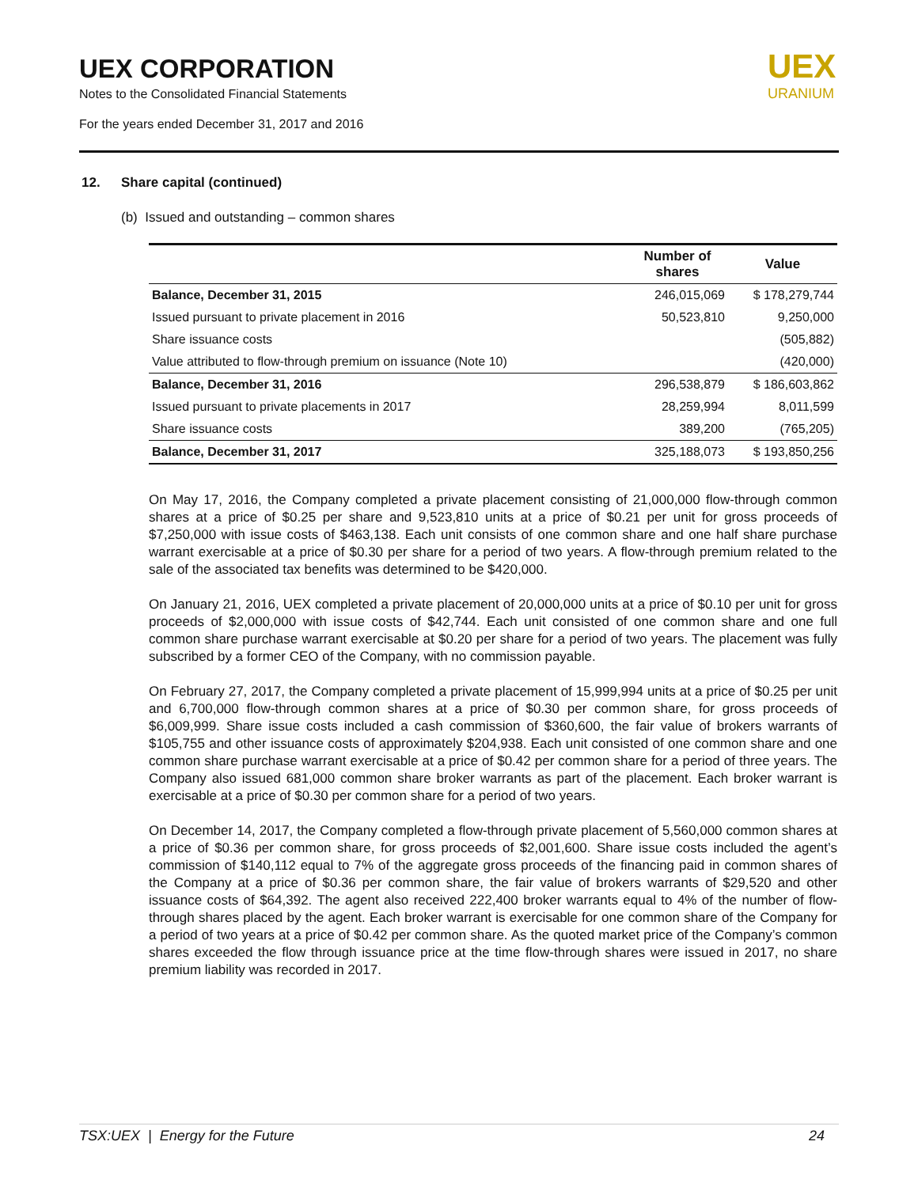UEX CORPORATION
Notes to the Consolidated Financial Statements
For the years ended December 31, 2017 and 2016
UEX
URANIUM
12. Share capital (continued)
(b) Issued and outstanding – common shares
| | Number of shares | Value |
| --- | --- | --- |
| Balance, December 31, 2015 | 246,015,069 | $ 178,279,744 |
| Issued pursuant to private placement in 2016 | 50,523,810 | 9,250,000 |
| Share issuance costs | | (505,882) |
| Value attributed to flow-through premium on issuance (Note 10) | | (420,000) |
| Balance, December 31, 2016 | 296,538,879 | $ 186,603,862 |
| Issued pursuant to private placements in 2017 | 28,259,994 | 8,011,599 |
| Share issuance costs | 389,200 | (765,205) |
| Balance, December 31, 2017 | 325,188,073 | $ 193,850,256 |
On May 17, 2016, the Company completed a private placement consisting of 21,000,000 flow-through common shares at a price of $0.25 per share and 9,523,810 units at a price of $0.21 per unit for gross proceeds of $7,250,000 with issue costs of $463,138. Each unit consists of one common share and one half share purchase warrant exercisable at a price of $0.30 per share for a period of two years. A flow-through premium related to the sale of the associated tax benefits was determined to be $420,000.
On January 21, 2016, UEX completed a private placement of 20,000,000 units at a price of $0.10 per unit for gross proceeds of $2,000,000 with issue costs of $42,744. Each unit consisted of one common share and one full common share purchase warrant exercisable at $0.20 per share for a period of two years. The placement was fully subscribed by a former CEO of the Company, with no commission payable.
On February 27, 2017, the Company completed a private placement of 15,999,994 units at a price of $0.25 per unit and 6,700,000 flow-through common shares at a price of $0.30 per common share, for gross proceeds of $6,009,999. Share issue costs included a cash commission of $360,600, the fair value of brokers warrants of $105,755 and other issuance costs of approximately $204,938. Each unit consisted of one common share and one common share purchase warrant exercisable at a price of $0.42 per common share for a period of three years. The Company also issued 681,000 common share broker warrants as part of the placement. Each broker warrant is exercisable at a price of $0.30 per common share for a period of two years.
On December 14, 2017, the Company completed a flow-through private placement of 5,560,000 common shares at a price of $0.36 per common share, for gross proceeds of $2,001,600. Share issue costs included the agent’s commission of $140,112 equal to 7% of the aggregate gross proceeds of the financing paid in common shares of the Company at a price of $0.36 per common share, the fair value of brokers warrants of $29,520 and other issuance costs of $64,392. The agent also received 222,400 broker warrants equal to 4% of the number of flow-through shares placed by the agent. Each broker warrant is exercisable for one common share of the Company for a period of two years at a price of $0.42 per common share. As the quoted market price of the Company’s common shares exceeded the flow through issuance price at the time flow-through shares were issued in 2017, no share premium liability was recorded in 2017.
TSX:UEX | Energy for the Future 24